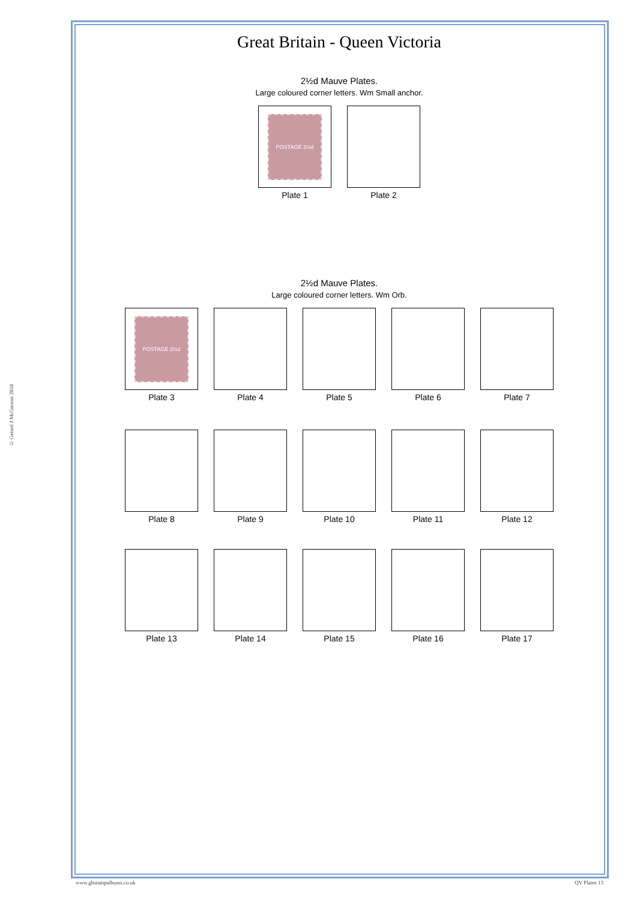© Gerard J McGouran 2018
Great Britain - Queen Victoria
2½d Mauve Plates.
Large coloured corner letters. Wm Small anchor.
POSTAGE 2½d
Plate 1
Plate 2
2½d Mauve Plates.
Large coloured corner letters. Wm Orb.
POSTAGE 2½d
Plate 3
Plate 4 Plate 5 Plate 6 Plate 7
Plate 8 Plate 9 Plate 10 Plate 11 Plate 12
Plate 13 Plate 14 Plate 15 Plate 16 Plate 17
www.gbstampalbums.co.uk QV Plates 13